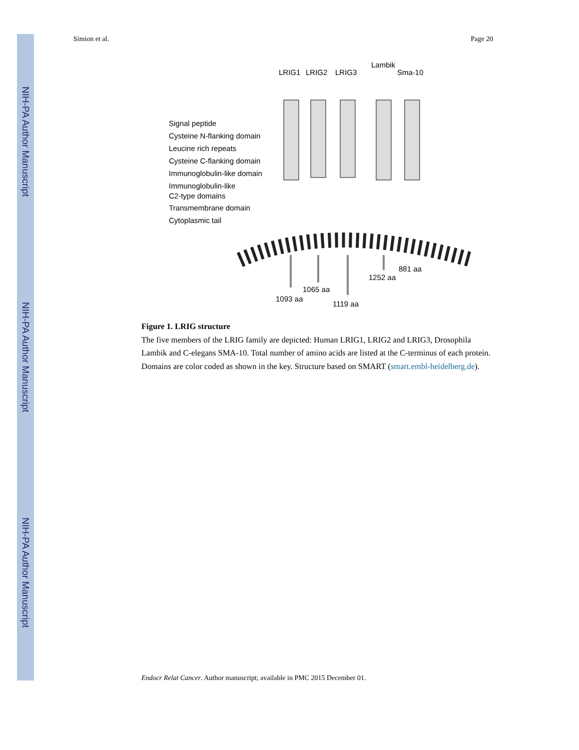NIH-PA Author Manuscript
NIH-PA Author Manuscript
NIH-PA Author Manuscript
Simion et al. Page 20
LRIG1
LRIG2
LRIG3
Lambik
Sma-10
Signal peptide
Cysteine N-flanking domain
Leucine rich repeats
Cysteine C-flanking domain
Immunoglobulin-like domain
Immunoglobulin-like
C2-type domains
Transmembrane domain
Cytoplasmic tail
1093 aa
1065 aa
1119 aa
1252 aa
881 aa
Figure 1. LRIG structure
The five members of the LRIG family are depicted: Human LRIG1, LRIG2 and LRIG3, Drosophila Lambik and C-elegans SMA-10. Total number of amino acids are listed at the C-terminus of each protein. Domains are color coded as shown in the key. Structure based on SMART (smart.embl-heidelberg.de).
Endocr Relat Cancer. Author manuscript; available in PMC 2015 December 01.